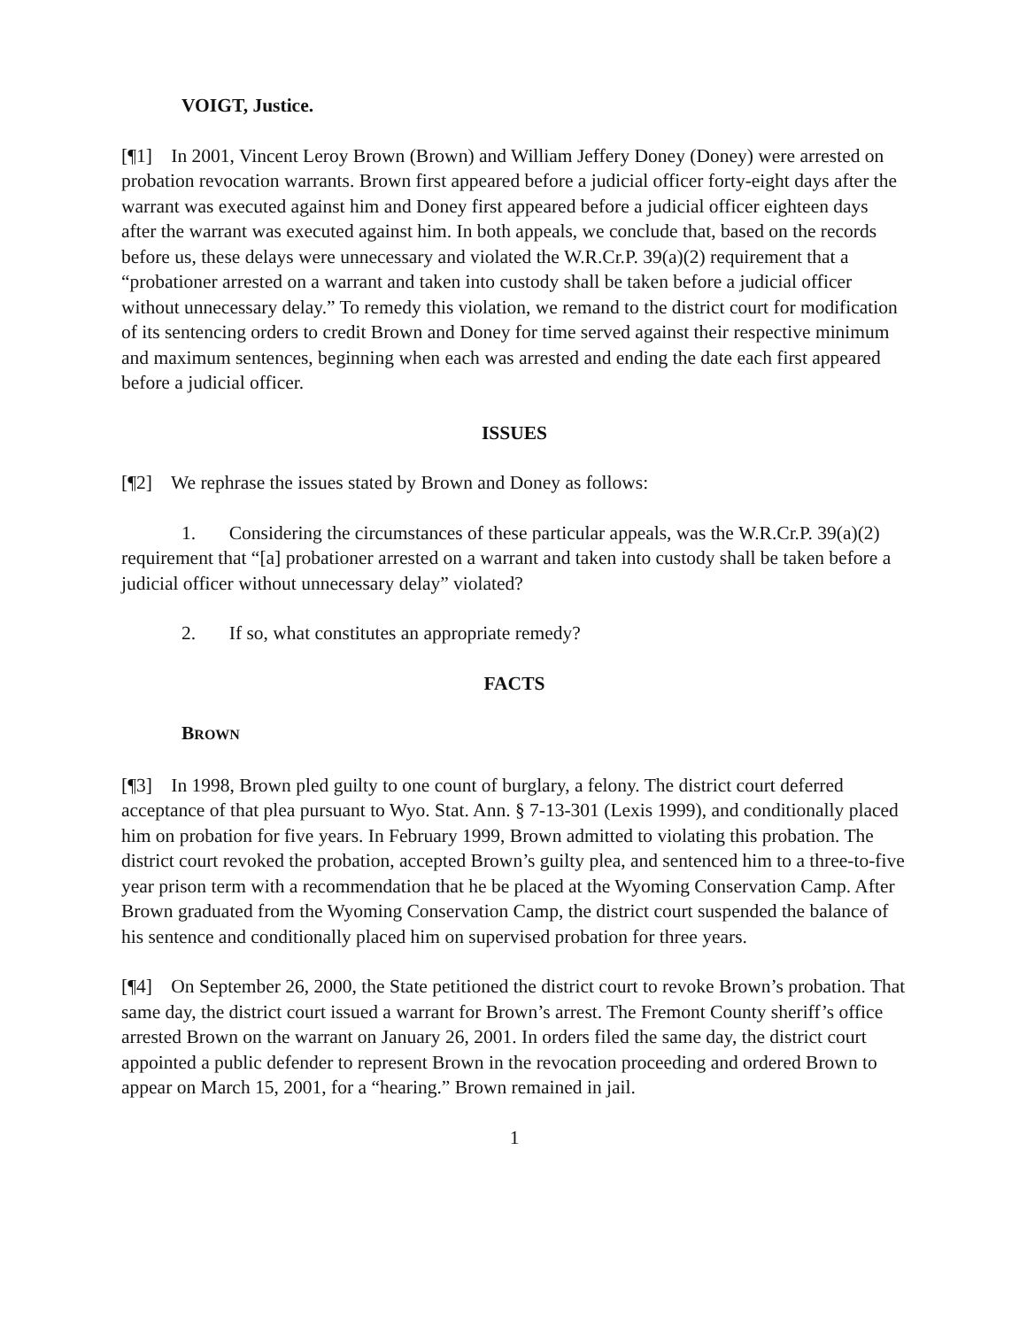VOIGT, Justice.
[¶1] In 2001, Vincent Leroy Brown (Brown) and William Jeffery Doney (Doney) were arrested on probation revocation warrants. Brown first appeared before a judicial officer forty-eight days after the warrant was executed against him and Doney first appeared before a judicial officer eighteen days after the warrant was executed against him. In both appeals, we conclude that, based on the records before us, these delays were unnecessary and violated the W.R.Cr.P. 39(a)(2) requirement that a “probationer arrested on a warrant and taken into custody shall be taken before a judicial officer without unnecessary delay.” To remedy this violation, we remand to the district court for modification of its sentencing orders to credit Brown and Doney for time served against their respective minimum and maximum sentences, beginning when each was arrested and ending the date each first appeared before a judicial officer.
ISSUES
[¶2] We rephrase the issues stated by Brown and Doney as follows:
1. Considering the circumstances of these particular appeals, was the W.R.Cr.P. 39(a)(2) requirement that “[a] probationer arrested on a warrant and taken into custody shall be taken before a judicial officer without unnecessary delay” violated?
2. If so, what constitutes an appropriate remedy?
FACTS
BROWN
[¶3] In 1998, Brown pled guilty to one count of burglary, a felony. The district court deferred acceptance of that plea pursuant to Wyo. Stat. Ann. § 7-13-301 (Lexis 1999), and conditionally placed him on probation for five years. In February 1999, Brown admitted to violating this probation. The district court revoked the probation, accepted Brown’s guilty plea, and sentenced him to a three-to-five year prison term with a recommendation that he be placed at the Wyoming Conservation Camp. After Brown graduated from the Wyoming Conservation Camp, the district court suspended the balance of his sentence and conditionally placed him on supervised probation for three years.
[¶4] On September 26, 2000, the State petitioned the district court to revoke Brown’s probation. That same day, the district court issued a warrant for Brown’s arrest. The Fremont County sheriff’s office arrested Brown on the warrant on January 26, 2001. In orders filed the same day, the district court appointed a public defender to represent Brown in the revocation proceeding and ordered Brown to appear on March 15, 2001, for a “hearing.” Brown remained in jail.
1